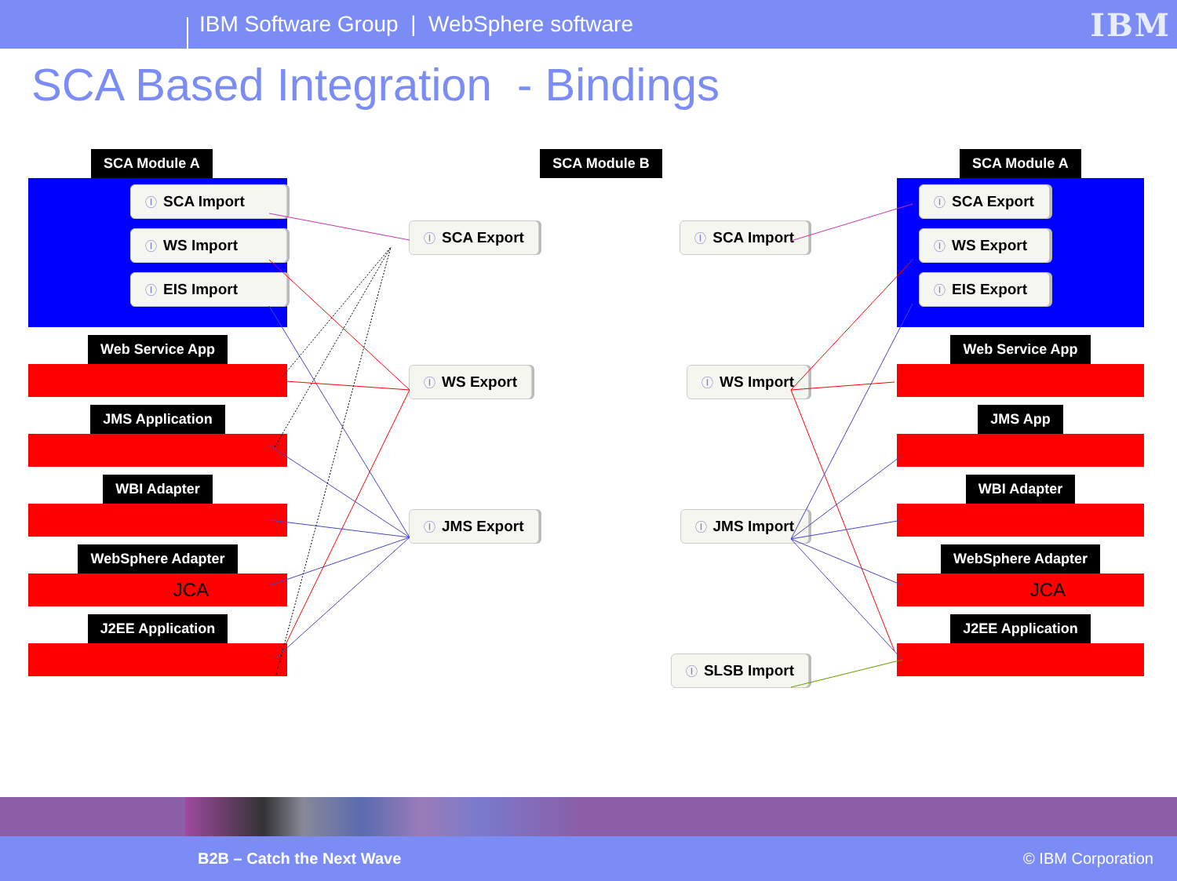IBM Software Group | WebSphere software
IBM
SCA Based Integration - Bindings
SCA Module A
Ⓘ SCA Import
Ⓘ WS Import
Ⓘ EIS Import
Web Service App
JMS Application
WBI Adapter
WebSphere Adapter
JCA
J2EE Application
SCA Module B
Ⓘ SCA Export Ⓘ SCA Import
Ⓘ WS Export Ⓘ WS Import
Ⓘ JMS Export Ⓘ JMS Import
Ⓘ SLSB Import
SCA Module A
Ⓘ SCA Export
Ⓘ WS Export
Ⓘ EIS Export
Web Service App
JMS App
WBI Adapter
WebSphere Adapter
JCA
J2EE Application
B2B – Catch the Next Wave © IBM Corporation